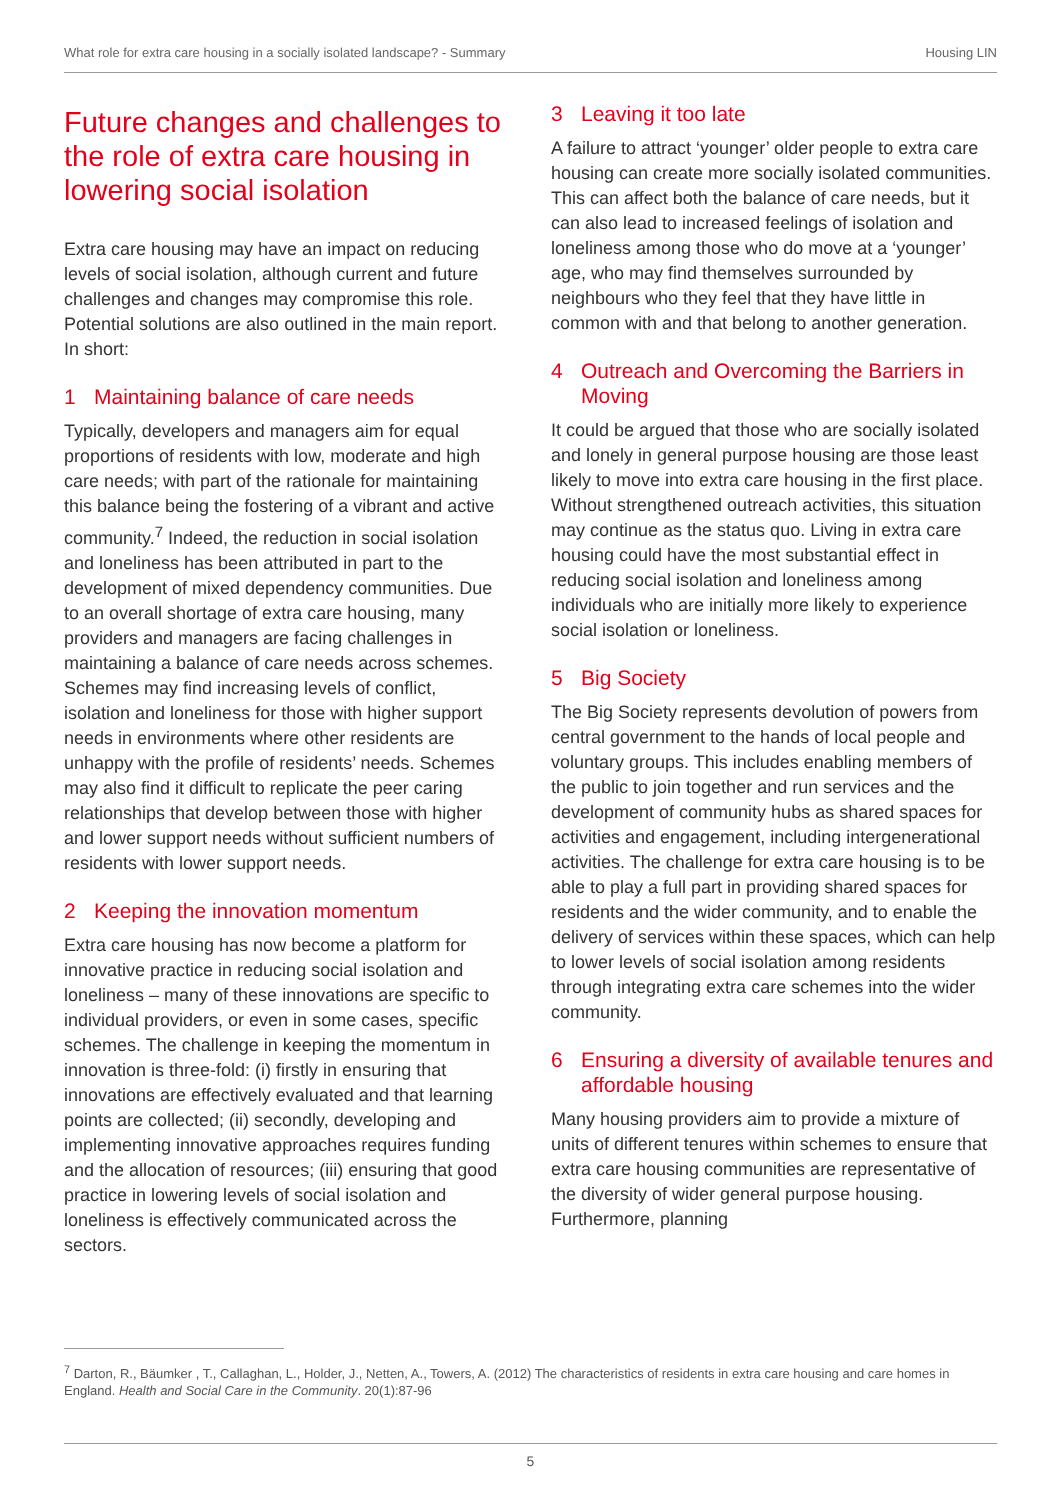What role for extra care housing in a socially isolated landscape? - Summary Housing LIN
Future changes and challenges to the role of extra care housing in lowering social isolation
Extra care housing may have an impact on reducing levels of social isolation, although current and future challenges and changes may compromise this role. Potential solutions are also outlined in the main report. In short:
1 Maintaining balance of care needs
Typically, developers and managers aim for equal proportions of residents with low, moderate and high care needs; with part of the rationale for maintaining this balance being the fostering of a vibrant and active community.<sup>7</sup> Indeed, the reduction in social isolation and loneliness has been attributed in part to the development of mixed dependency communities. Due to an overall shortage of extra care housing, many providers and managers are facing challenges in maintaining a balance of care needs across schemes. Schemes may find increasing levels of conflict, isolation and loneliness for those with higher support needs in environments where other residents are unhappy with the profile of residents’ needs. Schemes may also find it difficult to replicate the peer caring relationships that develop between those with higher and lower support needs without sufficient numbers of residents with lower support needs.
2 Keeping the innovation momentum
Extra care housing has now become a platform for innovative practice in reducing social isolation and loneliness – many of these innovations are specific to individual providers, or even in some cases, specific schemes. The challenge in keeping the momentum in innovation is three-fold: (i) firstly in ensuring that innovations are effectively evaluated and that learning points are collected; (ii) secondly, developing and implementing innovative approaches requires funding and the allocation of resources; (iii) ensuring that good practice in lowering levels of social isolation and loneliness is effectively communicated across the sectors.
3 Leaving it too late
A failure to attract ‘younger’ older people to extra care housing can create more socially isolated communities. This can affect both the balance of care needs, but it can also lead to increased feelings of isolation and loneliness among those who do move at a ‘younger’ age, who may find themselves surrounded by neighbours who they feel that they have little in common with and that belong to another generation.
4 Outreach and Overcoming the Barriers in Moving
It could be argued that those who are socially isolated and lonely in general purpose housing are those least likely to move into extra care housing in the first place. Without strengthened outreach activities, this situation may continue as the status quo. Living in extra care housing could have the most substantial effect in reducing social isolation and loneliness among individuals who are initially more likely to experience social isolation or loneliness.
5 Big Society
The Big Society represents devolution of powers from central government to the hands of local people and voluntary groups. This includes enabling members of the public to join together and run services and the development of community hubs as shared spaces for activities and engagement, including intergenerational activities. The challenge for extra care housing is to be able to play a full part in providing shared spaces for residents and the wider community, and to enable the delivery of services within these spaces, which can help to lower levels of social isolation among residents through integrating extra care schemes into the wider community.
6 Ensuring a diversity of available tenures and affordable housing
Many housing providers aim to provide a mixture of units of different tenures within schemes to ensure that extra care housing communities are representative of the diversity of wider general purpose housing. Furthermore, planning
<sup>7</sup> Darton, R., Bäumker , T., Callaghan, L., Holder, J., Netten, A., Towers, A. (2012) The characteristics of residents in extra care housing and care homes in England. Health and Social Care in the Community. 20(1):87-96
5